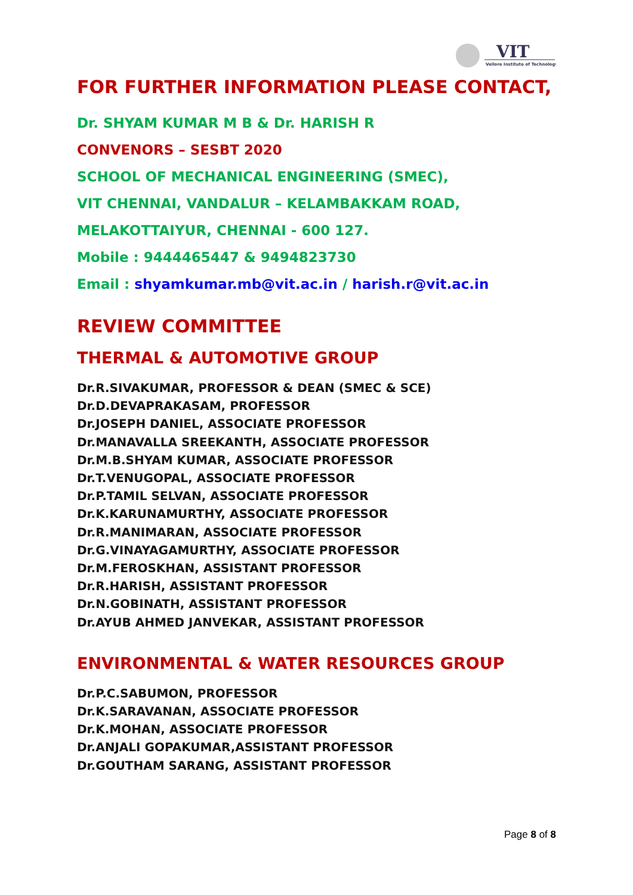VIT
Vellore Institute of Technology
FOR FURTHER INFORMATION PLEASE CONTACT,
Dr. SHYAM KUMAR M B & Dr. HARISH R
CONVENORS – SESBT 2020
SCHOOL OF MECHANICAL ENGINEERING (SMEC),
VIT CHENNAI, VANDALUR – KELAMBAKKAM ROAD,
MELAKOTTAIYUR, CHENNAI - 600 127.
Mobile : 9444465447 & 9494823730
Email : shyamkumar.mb@vit.ac.in / harish.r@vit.ac.in
REVIEW COMMITTEE
THERMAL & AUTOMOTIVE GROUP
Dr.R.SIVAKUMAR, PROFESSOR & DEAN (SMEC & SCE)
Dr.D.DEVAPRAKASAM, PROFESSOR
Dr.JOSEPH DANIEL, ASSOCIATE PROFESSOR
Dr.MANAVALLA SREEKANTH, ASSOCIATE PROFESSOR
Dr.M.B.SHYAM KUMAR, ASSOCIATE PROFESSOR
Dr.T.VENUGOPAL, ASSOCIATE PROFESSOR
Dr.P.TAMIL SELVAN, ASSOCIATE PROFESSOR
Dr.K.KARUNAMURTHY, ASSOCIATE PROFESSOR
Dr.R.MANIMARAN, ASSOCIATE PROFESSOR
Dr.G.VINAYAGAMURTHY, ASSOCIATE PROFESSOR
Dr.M.FEROSKHAN, ASSISTANT PROFESSOR
Dr.R.HARISH, ASSISTANT PROFESSOR
Dr.N.GOBINATH, ASSISTANT PROFESSOR
Dr.AYUB AHMED JANVEKAR, ASSISTANT PROFESSOR
ENVIRONMENTAL & WATER RESOURCES GROUP
Dr.P.C.SABUMON, PROFESSOR
Dr.K.SARAVANAN, ASSOCIATE PROFESSOR
Dr.K.MOHAN, ASSOCIATE PROFESSOR
Dr.ANJALI GOPAKUMAR,ASSISTANT PROFESSOR
Dr.GOUTHAM SARANG, ASSISTANT PROFESSOR
Page 8 of 8